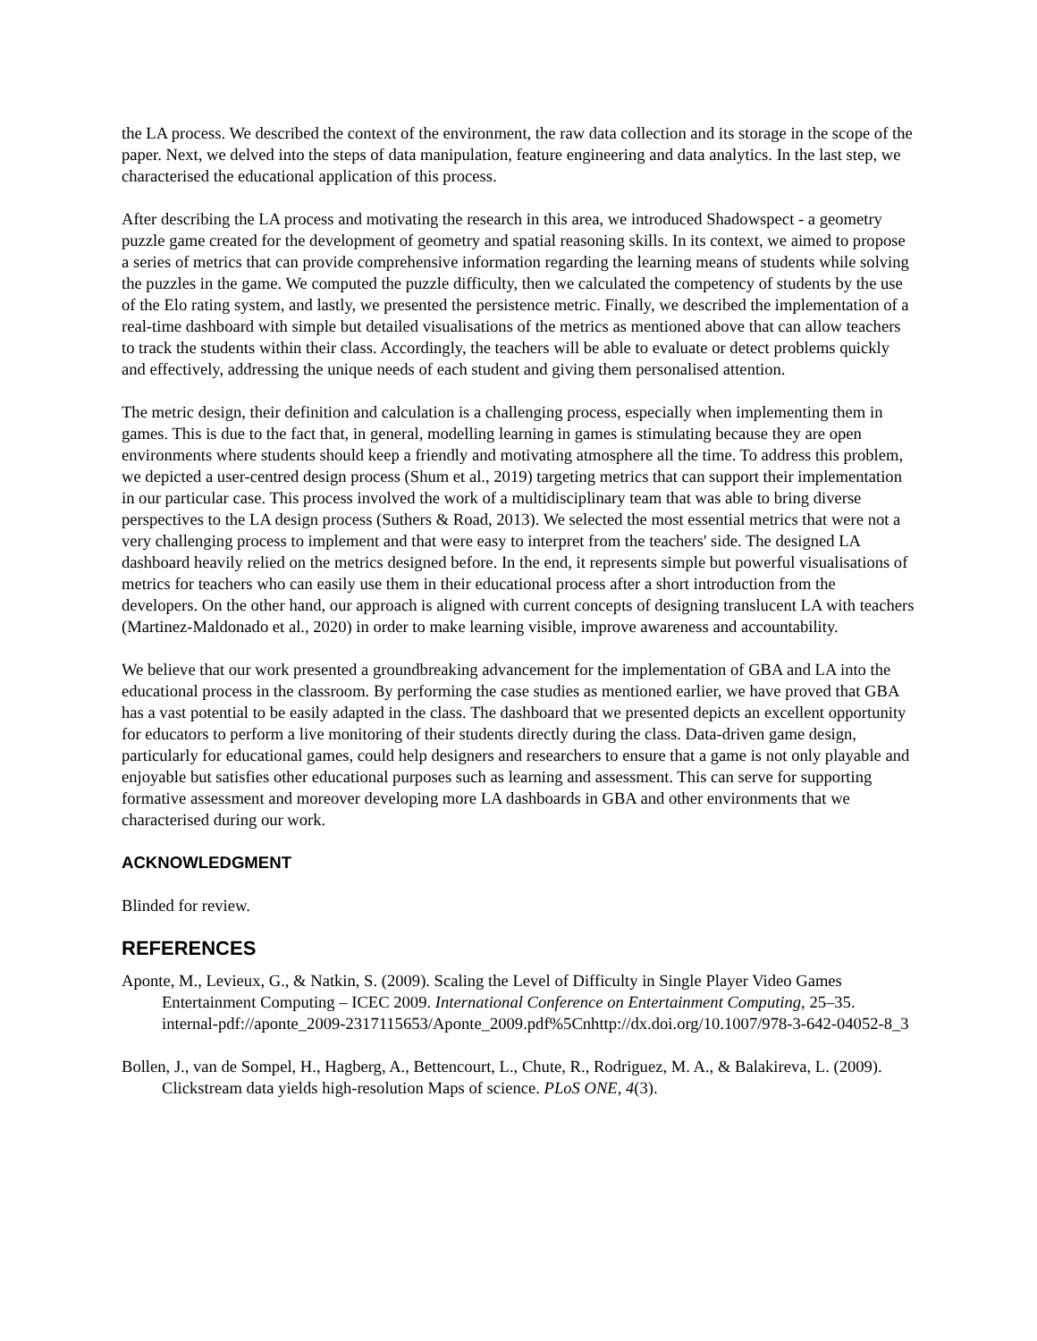the LA process. We described the context of the environment, the raw data collection and its storage in the scope of the paper. Next, we delved into the steps of data manipulation, feature engineering and data analytics. In the last step, we characterised the educational application of this process.
After describing the LA process and motivating the research in this area, we introduced Shadowspect - a geometry puzzle game created for the development of geometry and spatial reasoning skills. In its context, we aimed to propose a series of metrics that can provide comprehensive information regarding the learning means of students while solving the puzzles in the game. We computed the puzzle difficulty, then we calculated the competency of students by the use of the Elo rating system, and lastly, we presented the persistence metric. Finally, we described the implementation of a real-time dashboard with simple but detailed visualisations of the metrics as mentioned above that can allow teachers to track the students within their class. Accordingly, the teachers will be able to evaluate or detect problems quickly and effectively, addressing the unique needs of each student and giving them personalised attention.
The metric design, their definition and calculation is a challenging process, especially when implementing them in games. This is due to the fact that, in general, modelling learning in games is stimulating because they are open environments where students should keep a friendly and motivating atmosphere all the time. To address this problem, we depicted a user-centred design process (Shum et al., 2019) targeting metrics that can support their implementation in our particular case. This process involved the work of a multidisciplinary team that was able to bring diverse perspectives to the LA design process (Suthers & Road, 2013). We selected the most essential metrics that were not a very challenging process to implement and that were easy to interpret from the teachers' side. The designed LA dashboard heavily relied on the metrics designed before. In the end, it represents simple but powerful visualisations of metrics for teachers who can easily use them in their educational process after a short introduction from the developers. On the other hand, our approach is aligned with current concepts of designing translucent LA with teachers (Martinez-Maldonado et al., 2020) in order to make learning visible, improve awareness and accountability.
We believe that our work presented a groundbreaking advancement for the implementation of GBA and LA into the educational process in the classroom. By performing the case studies as mentioned earlier, we have proved that GBA has a vast potential to be easily adapted in the class. The dashboard that we presented depicts an excellent opportunity for educators to perform a live monitoring of their students directly during the class. Data-driven game design, particularly for educational games, could help designers and researchers to ensure that a game is not only playable and enjoyable but satisfies other educational purposes such as learning and assessment. This can serve for supporting formative assessment and moreover developing more LA dashboards in GBA and other environments that we characterised during our work.
ACKNOWLEDGMENT
Blinded for review.
REFERENCES
Aponte, M., Levieux, G., & Natkin, S. (2009). Scaling the Level of Difficulty in Single Player Video Games Entertainment Computing – ICEC 2009. International Conference on Entertainment Computing, 25–35. internal-pdf://aponte_2009-2317115653/Aponte_2009.pdf%5Cnhttp://dx.doi.org/10.1007/978-3-642-04052-8_3
Bollen, J., van de Sompel, H., Hagberg, A., Bettencourt, L., Chute, R., Rodriguez, M. A., & Balakireva, L. (2009). Clickstream data yields high-resolution Maps of science. PLoS ONE, 4(3).